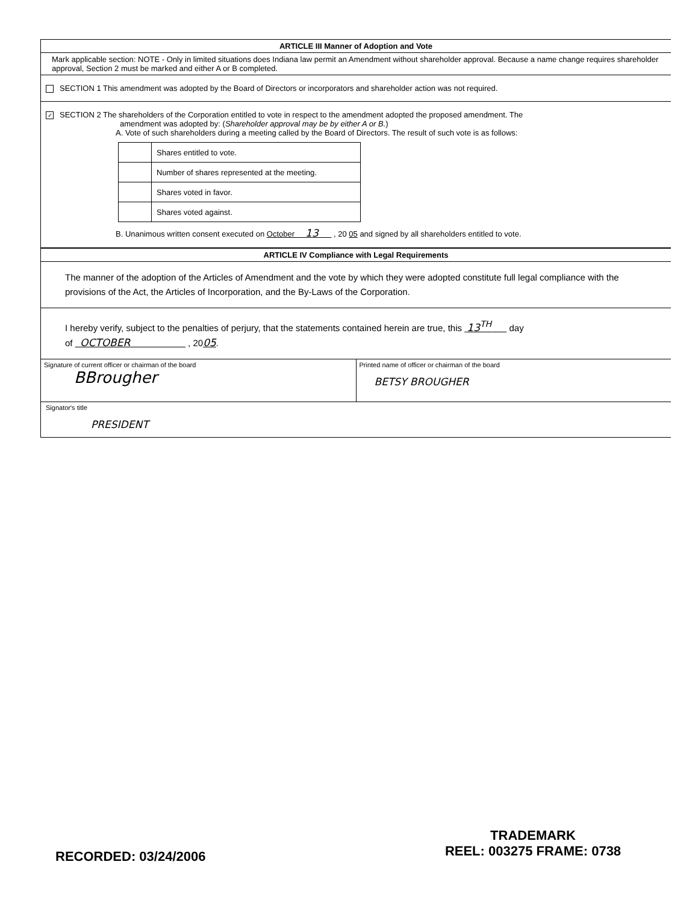ARTICLE III Manner of Adoption and Vote
Mark applicable section: NOTE - Only in limited situations does Indiana law permit an Amendment without shareholder approval. Because a name change requires shareholder approval, Section 2 must be marked and either A or B completed.
SECTION 1 This amendment was adopted by the Board of Directors or incorporators and shareholder action was not required.
✓ SECTION 2 The shareholders of the Corporation entitled to vote in respect to the amendment adopted the proposed amendment. The
amendment was adopted by: (Shareholder approval may be by either A or B.)
A. Vote of such shareholders during a meeting called by the Board of Directors. The result of such vote is as follows:
| | Shares entitled to vote. |
| | Number of shares represented at the meeting. |
| | Shares voted in favor. |
| | Shares voted against. |
B. Unanimous written consent executed on October 13 , 20 05 and signed by all shareholders entitled to vote.
ARTICLE IV Compliance with Legal Requirements
The manner of the adoption of the Articles of Amendment and the vote by which they were adopted constitute full legal compliance with the provisions of the Act, the Articles of Incorporation, and the By-Laws of the Corporation.
I hereby verify, subject to the penalties of perjury, that the statements contained herein are true, this 13<sup>TH</sup> day
of OCTOBER , 2005.
Signature of current officer or chairman of the board
BBrougher
Printed name of officer or chairman of the board
BETSY BROUGHER
Signator's title
PRESIDENT
RECORDED: 03/24/2006
TRADEMARK
REEL: 003275 FRAME: 0738